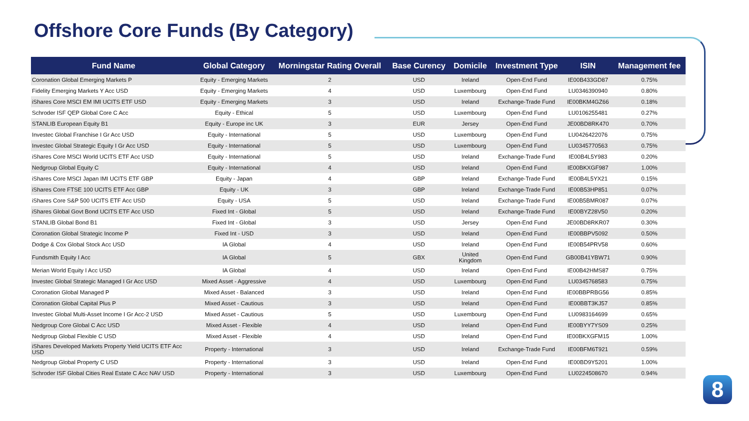Offshore Core Funds (By Category)
| Fund Name | Global Category | Morningstar Rating Overall | Base Curency | Domicile | Investment Type | ISIN | Management fee |
| --- | --- | --- | --- | --- | --- | --- | --- |
| Coronation Global Emerging Markets P | Equity - Emerging Markets | 2 | USD | Ireland | Open-End Fund | IE00B433GD87 | 0.75% |
| Fidelity Emerging Markets Y Acc USD | Equity - Emerging Markets | 4 | USD | Luxembourg | Open-End Fund | LU0346390940 | 0.80% |
| iShares Core MSCI EM IMI UCITS ETF USD | Equity - Emerging Markets | 3 | USD | Ireland | Exchange-Trade Fund | IE00BKM4GZ66 | 0.18% |
| Schroder ISF QEP Global Core C Acc | Equity - Ethical | 5 | USD | Luxembourg | Open-End Fund | LU0106255481 | 0.27% |
| STANLIB European Equity B1 | Equity - Europe inc UK | 3 | EUR | Jersey | Open-End Fund | JE00BD8RK470 | 0.70% |
| Investec Global Franchise I Gr Acc USD | Equity - International | 5 | USD | Luxembourg | Open-End Fund | LU0426422076 | 0.75% |
| Investec Global Strategic Equity I Gr Acc USD | Equity - International | 5 | USD | Luxembourg | Open-End Fund | LU0345770563 | 0.75% |
| iShares Core MSCI World UCITS ETF Acc USD | Equity - International | 5 | USD | Ireland | Exchange-Trade Fund | IE00B4L5Y983 | 0.20% |
| Nedgroup Global Equity C | Equity - International | 4 | USD | Ireland | Open-End Fund | IE00BKXGF987 | 1.00% |
| iShares Core MSCI Japan IMI UCITS ETF GBP | Equity - Japan | 4 | GBP | Ireland | Exchange-Trade Fund | IE00B4L5YX21 | 0.15% |
| iShares Core FTSE 100 UCITS ETF Acc GBP | Equity - UK | 3 | GBP | Ireland | Exchange-Trade Fund | IE00B53HP851 | 0.07% |
| iShares Core S&P 500 UCITS ETF Acc USD | Equity - USA | 5 | USD | Ireland | Exchange-Trade Fund | IE00B5BMR087 | 0.07% |
| iShares Global Govt Bond UCITS ETF Acc USD | Fixed Int - Global | 5 | USD | Ireland | Exchange-Trade Fund | IE00BYZ28V50 | 0.20% |
| STANLIB Global Bond B1 | Fixed Int - Global | 3 | USD | Jersey | Open-End Fund | JE00BD8RKR07 | 0.30% |
| Coronation Global Strategic Income P | Fixed Int - USD | 3 | USD | Ireland | Open-End Fund | IE00BBPV5092 | 0.50% |
| Dodge & Cox Global Stock Acc USD | IA Global | 4 | USD | Ireland | Open-End Fund | IE00B54PRV58 | 0.60% |
| Fundsmith Equity I Acc | IA Global | 5 | GBX | United Kingdom | Open-End Fund | GB00B41YBW71 | 0.90% |
| Merian World Equity I Acc USD | IA Global | 4 | USD | Ireland | Open-End Fund | IE00B42HMS87 | 0.75% |
| Investec Global Strategic Managed I Gr Acc USD | Mixed Asset - Aggressive | 4 | USD | Luxembourg | Open-End Fund | LU0345768583 | 0.75% |
| Coronation Global Managed P | Mixed Asset - Balanced | 3 | USD | Ireland | Open-End Fund | IE00BBPRBG56 | 0.85% |
| Coronation Global Capital Plus P | Mixed Asset - Cautious | 3 | USD | Ireland | Open-End Fund | IE00BBT3KJ57 | 0.85% |
| Investec Global Multi-Asset Income I Gr Acc-2 USD | Mixed Asset - Cautious | 5 | USD | Luxembourg | Open-End Fund | LU0983164699 | 0.65% |
| Nedgroup Core Global C Acc USD | Mixed Asset - Flexible | 4 | USD | Ireland | Open-End Fund | IE00BYY7YS09 | 0.25% |
| Nedgroup Global Flexible C USD | Mixed Asset - Flexible | 4 | USD | Ireland | Open-End Fund | IE00BKXGFM15 | 1.00% |
| iShares Developed Markets Property Yield UCITS ETF Acc USD | Property - International | 3 | USD | Ireland | Exchange-Trade Fund | IE00BFM6T921 | 0.59% |
| Nedgroup Global Property C USD | Property - International | 3 | USD | Ireland | Open-End Fund | IE00BD9Y5201 | 1.00% |
| Schroder ISF Global Cities Real Estate C Acc NAV USD | Property - International | 3 | USD | Luxembourg | Open-End Fund | LU0224508670 | 0.94% |
8